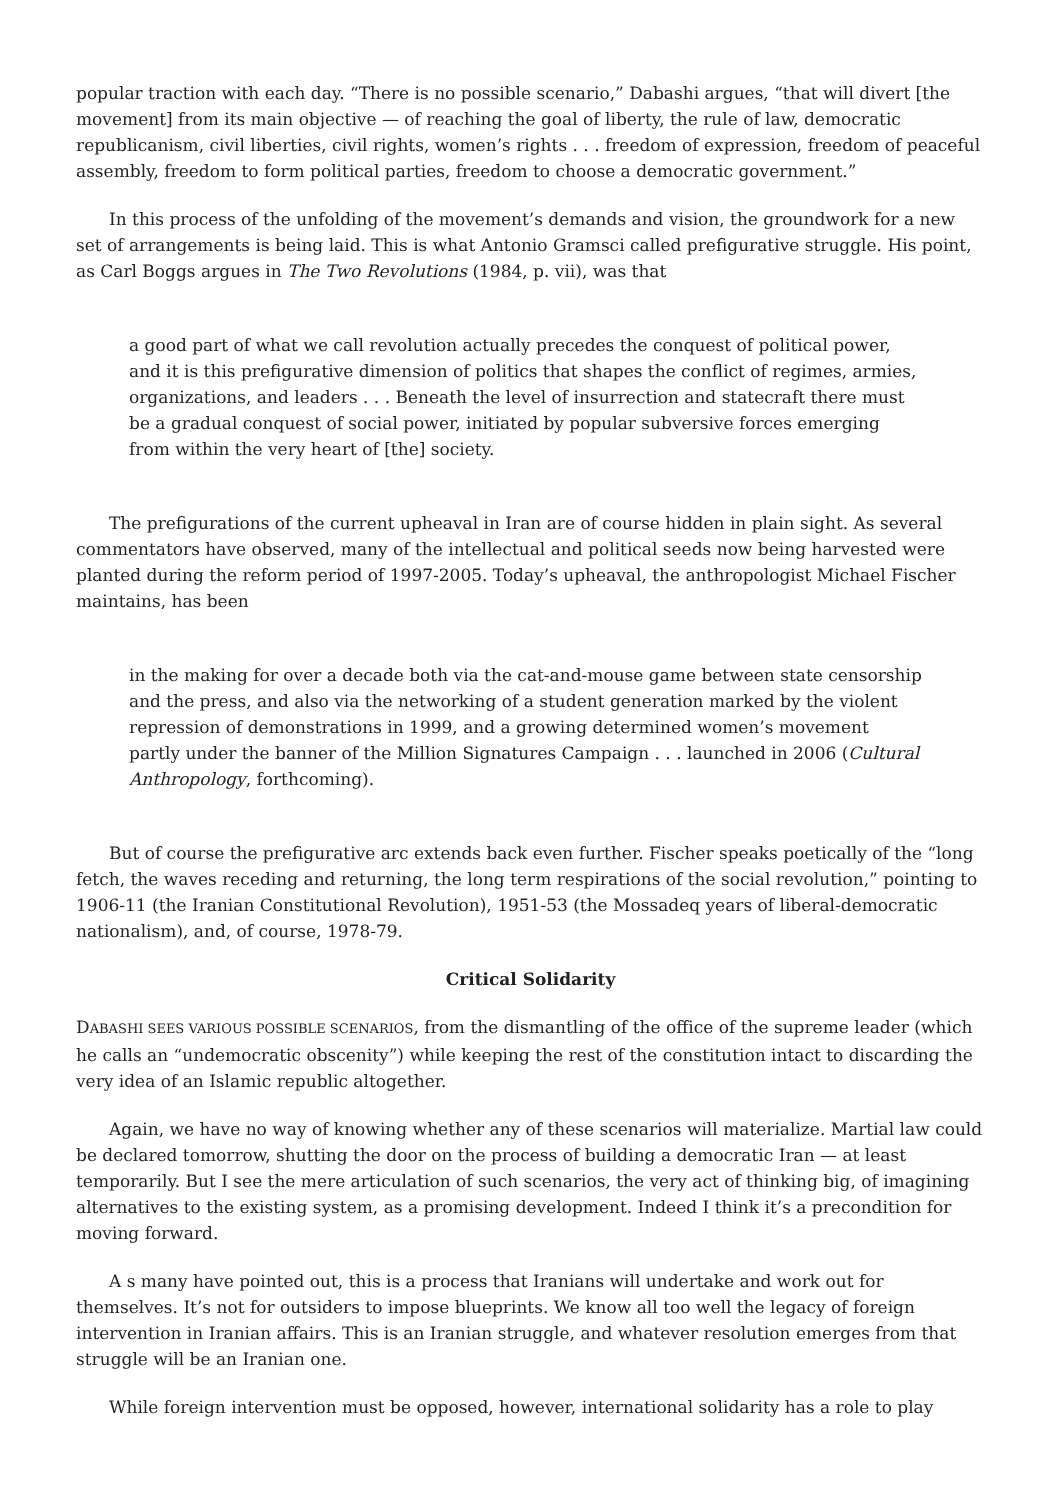popular traction with each day. “There is no possible scenario,” Dabashi argues, “that will divert [the movement] from its main objective — of reaching the goal of liberty, the rule of law, democratic republicanism, civil liberties, civil rights, women’s rights . . . freedom of expression, freedom of peaceful assembly, freedom to form political parties, freedom to choose a democratic government.”
In this process of the unfolding of the movement’s demands and vision, the groundwork for a new set of arrangements is being laid. This is what Antonio Gramsci called prefigurative struggle. His point, as Carl Boggs argues in The Two Revolutions (1984, p. vii), was that
a good part of what we call revolution actually precedes the conquest of political power, and it is this prefigurative dimension of politics that shapes the conflict of regimes, armies, organizations, and leaders . . . Beneath the level of insurrection and statecraft there must be a gradual conquest of social power, initiated by popular subversive forces emerging from within the very heart of [the] society.
The prefigurations of the current upheaval in Iran are of course hidden in plain sight. As several commentators have observed, many of the intellectual and political seeds now being harvested were planted during the reform period of 1997-2005. Today’s upheaval, the anthropologist Michael Fischer maintains, has been
in the making for over a decade both via the cat-and-mouse game between state censorship and the press, and also via the networking of a student generation marked by the violent repression of demonstrations in 1999, and a growing determined women’s movement partly under the banner of the Million Signatures Campaign . . . launched in 2006 (Cultural Anthropology, forthcoming).
But of course the prefigurative arc extends back even further. Fischer speaks poetically of the “long fetch, the waves receding and returning, the long term respirations of the social revolution,” pointing to 1906-11 (the Iranian Constitutional Revolution), 1951-53 (the Mossadeq years of liberal-democratic nationalism), and, of course, 1978-79.
Critical Solidarity
DABASHI SEES VARIOUS POSSIBLE SCENARIOS, from the dismantling of the office of the supreme leader (which he calls an “undemocratic obscenity”) while keeping the rest of the constitution intact to discarding the very idea of an Islamic republic altogether.
Again, we have no way of knowing whether any of these scenarios will materialize. Martial law could be declared tomorrow, shutting the door on the process of building a democratic Iran — at least temporarily. But I see the mere articulation of such scenarios, the very act of thinking big, of imagining alternatives to the existing system, as a promising development. Indeed I think it’s a precondition for moving forward.
A s many have pointed out, this is a process that Iranians will undertake and work out for themselves. It’s not for outsiders to impose blueprints. We know all too well the legacy of foreign intervention in Iranian affairs. This is an Iranian struggle, and whatever resolution emerges from that struggle will be an Iranian one.
While foreign intervention must be opposed, however, international solidarity has a role to play